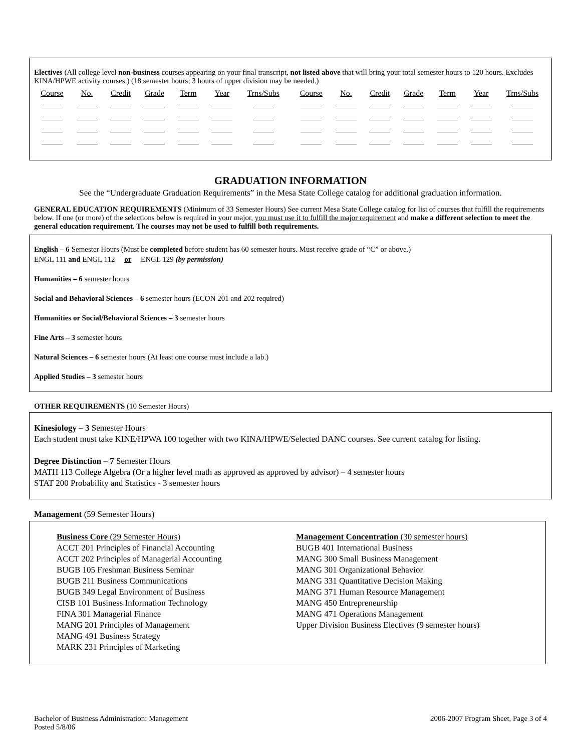Electives (All college level non-business courses appearing on your final transcript, not listed above that will bring your total semester hours to 120 hours. Excludes KINA/HPWE activity courses.) (18 semester hours; 3 hours of upper division may be needed.)
| Course | No. | Credit | Grade | Term | Year | Trns/Subs | | Course | No. | Credit | Grade | Term | Year | Trns/Subs |
| --- | --- | --- | --- | --- | --- | --- | --- | --- | --- | --- | --- | --- | --- | --- |
GRADUATION INFORMATION
See the “Undergraduate Graduation Requirements” in the Mesa State College catalog for additional graduation information.
GENERAL EDUCATION REQUIREMENTS (Minimum of 33 Semester Hours) See current Mesa State College catalog for list of courses that fulfill the requirements below. If one (or more) of the selections below is required in your major, you must use it to fulfill the major requirement and make a different selection to meet the general education requirement. The courses may not be used to fulfill both requirements.
English – 6 Semester Hours (Must be completed before student has 60 semester hours. Must receive grade of “C” or above.)
ENGL 111 and ENGL 112 or ENGL 129 (by permission)
Humanities – 6 semester hours
Social and Behavioral Sciences – 6 semester hours (ECON 201 and 202 required)
Humanities or Social/Behavioral Sciences – 3 semester hours
Fine Arts – 3 semester hours
Natural Sciences – 6 semester hours (At least one course must include a lab.)
Applied Studies – 3 semester hours
OTHER REQUIREMENTS (10 Semester Hours)
Kinesiology – 3 Semester Hours
Each student must take KINE/HPWA 100 together with two KINA/HPWE/Selected DANC courses. See current catalog for listing.
Degree Distinction – 7 Semester Hours
MATH 113 College Algebra (Or a higher level math as approved as approved by advisor) – 4 semester hours
STAT 200 Probability and Statistics - 3 semester hours
Management (59 Semester Hours)
Business Core (29 Semester Hours)
ACCT 201 Principles of Financial Accounting
ACCT 202 Principles of Managerial Accounting
BUGB 105 Freshman Business Seminar
BUGB 211 Business Communications
BUGB 349 Legal Environment of Business
CISB 101 Business Information Technology
FINA 301 Managerial Finance
MANG 201 Principles of Management
MANG 491 Business Strategy
MARK 231 Principles of Marketing
Management Concentration (30 semester hours)
BUGB 401 International Business
MANG 300 Small Business Management
MANG 301 Organizational Behavior
MANG 331 Quantitative Decision Making
MANG 371 Human Resource Management
MANG 450 Entrepreneurship
MANG 471 Operations Management
Upper Division Business Electives (9 semester hours)
Bachelor of Business Administration: Management
Posted 5/8/06
2006-2007 Program Sheet, Page 3 of 4